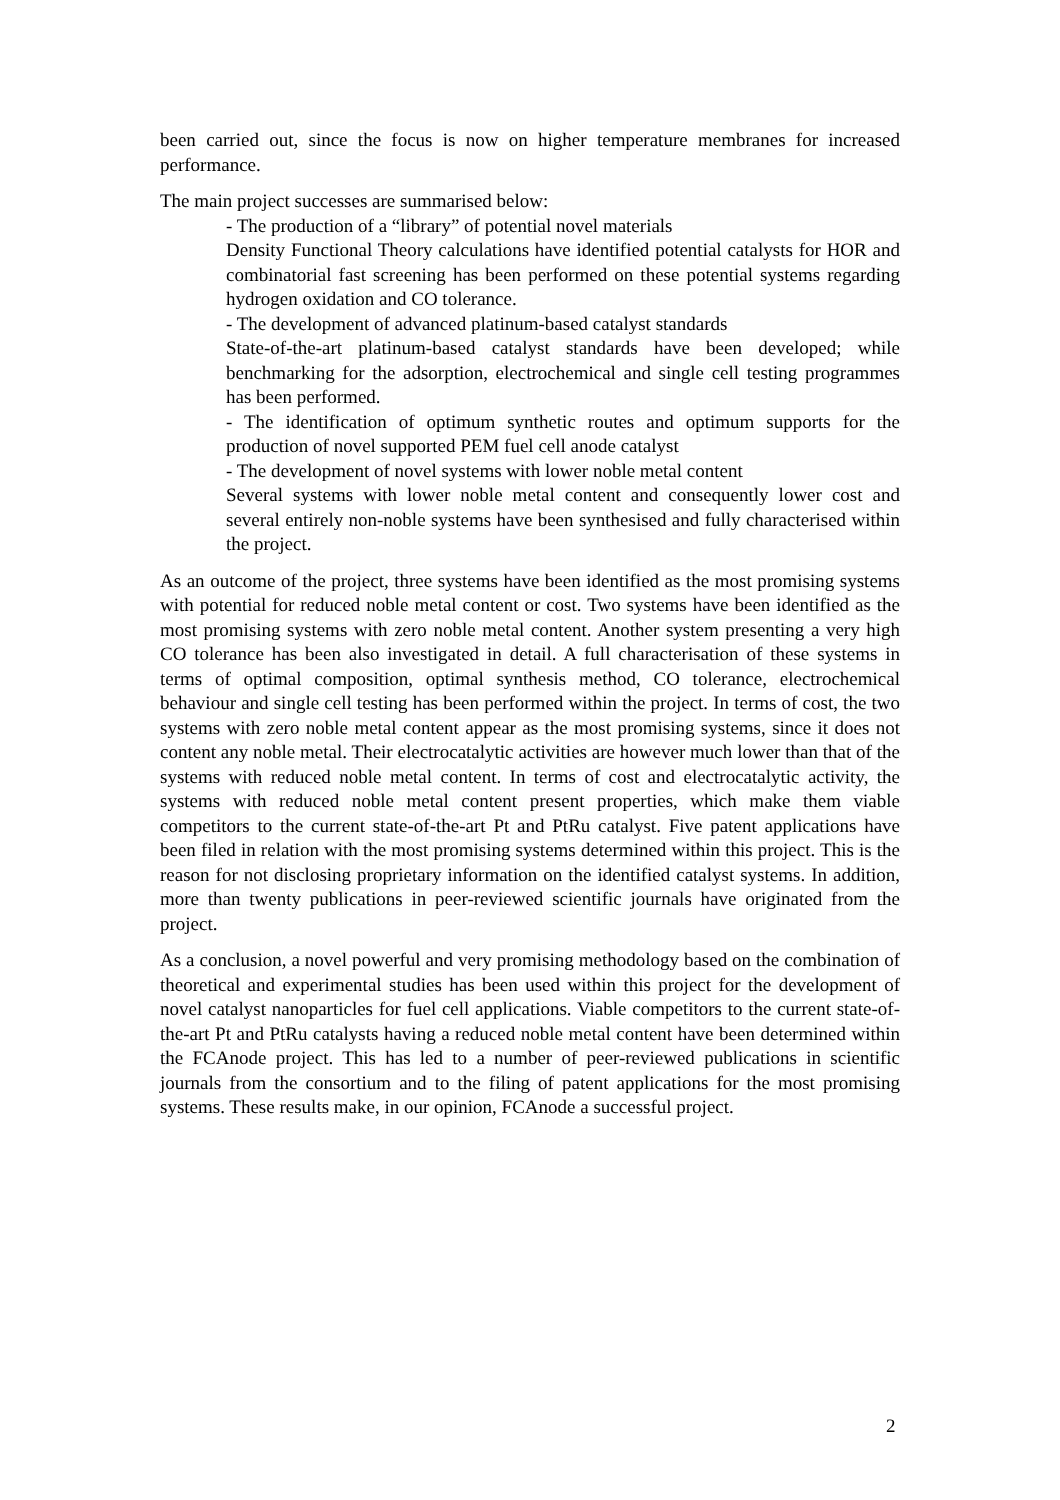been carried out, since the focus is now on higher temperature membranes for increased performance.
The main project successes are summarised below:
- The production of a “library” of potential novel materials
Density Functional Theory calculations have identified potential catalysts for HOR and combinatorial fast screening has been performed on these potential systems regarding hydrogen oxidation and CO tolerance.
- The development of advanced platinum-based catalyst standards
State-of-the-art platinum-based catalyst standards have been developed; while benchmarking for the adsorption, electrochemical and single cell testing programmes has been performed.
- The identification of optimum synthetic routes and optimum supports for the production of novel supported PEM fuel cell anode catalyst
- The development of novel systems with lower noble metal content
Several systems with lower noble metal content and consequently lower cost and several entirely non-noble systems have been synthesised and fully characterised within the project.
As an outcome of the project, three systems have been identified as the most promising systems with potential for reduced noble metal content or cost. Two systems have been identified as the most promising systems with zero noble metal content. Another system presenting a very high CO tolerance has been also investigated in detail. A full characterisation of these systems in terms of optimal composition, optimal synthesis method, CO tolerance, electrochemical behaviour and single cell testing has been performed within the project. In terms of cost, the two systems with zero noble metal content appear as the most promising systems, since it does not content any noble metal. Their electrocatalytic activities are however much lower than that of the systems with reduced noble metal content. In terms of cost and electrocatalytic activity, the systems with reduced noble metal content present properties, which make them viable competitors to the current state-of-the-art Pt and PtRu catalyst. Five patent applications have been filed in relation with the most promising systems determined within this project. This is the reason for not disclosing proprietary information on the identified catalyst systems. In addition, more than twenty publications in peer-reviewed scientific journals have originated from the project.
As a conclusion, a novel powerful and very promising methodology based on the combination of theoretical and experimental studies has been used within this project for the development of novel catalyst nanoparticles for fuel cell applications. Viable competitors to the current state-of-the-art Pt and PtRu catalysts having a reduced noble metal content have been determined within the FCAnode project. This has led to a number of peer-reviewed publications in scientific journals from the consortium and to the filing of patent applications for the most promising systems. These results make, in our opinion, FCAnode a successful project.
2